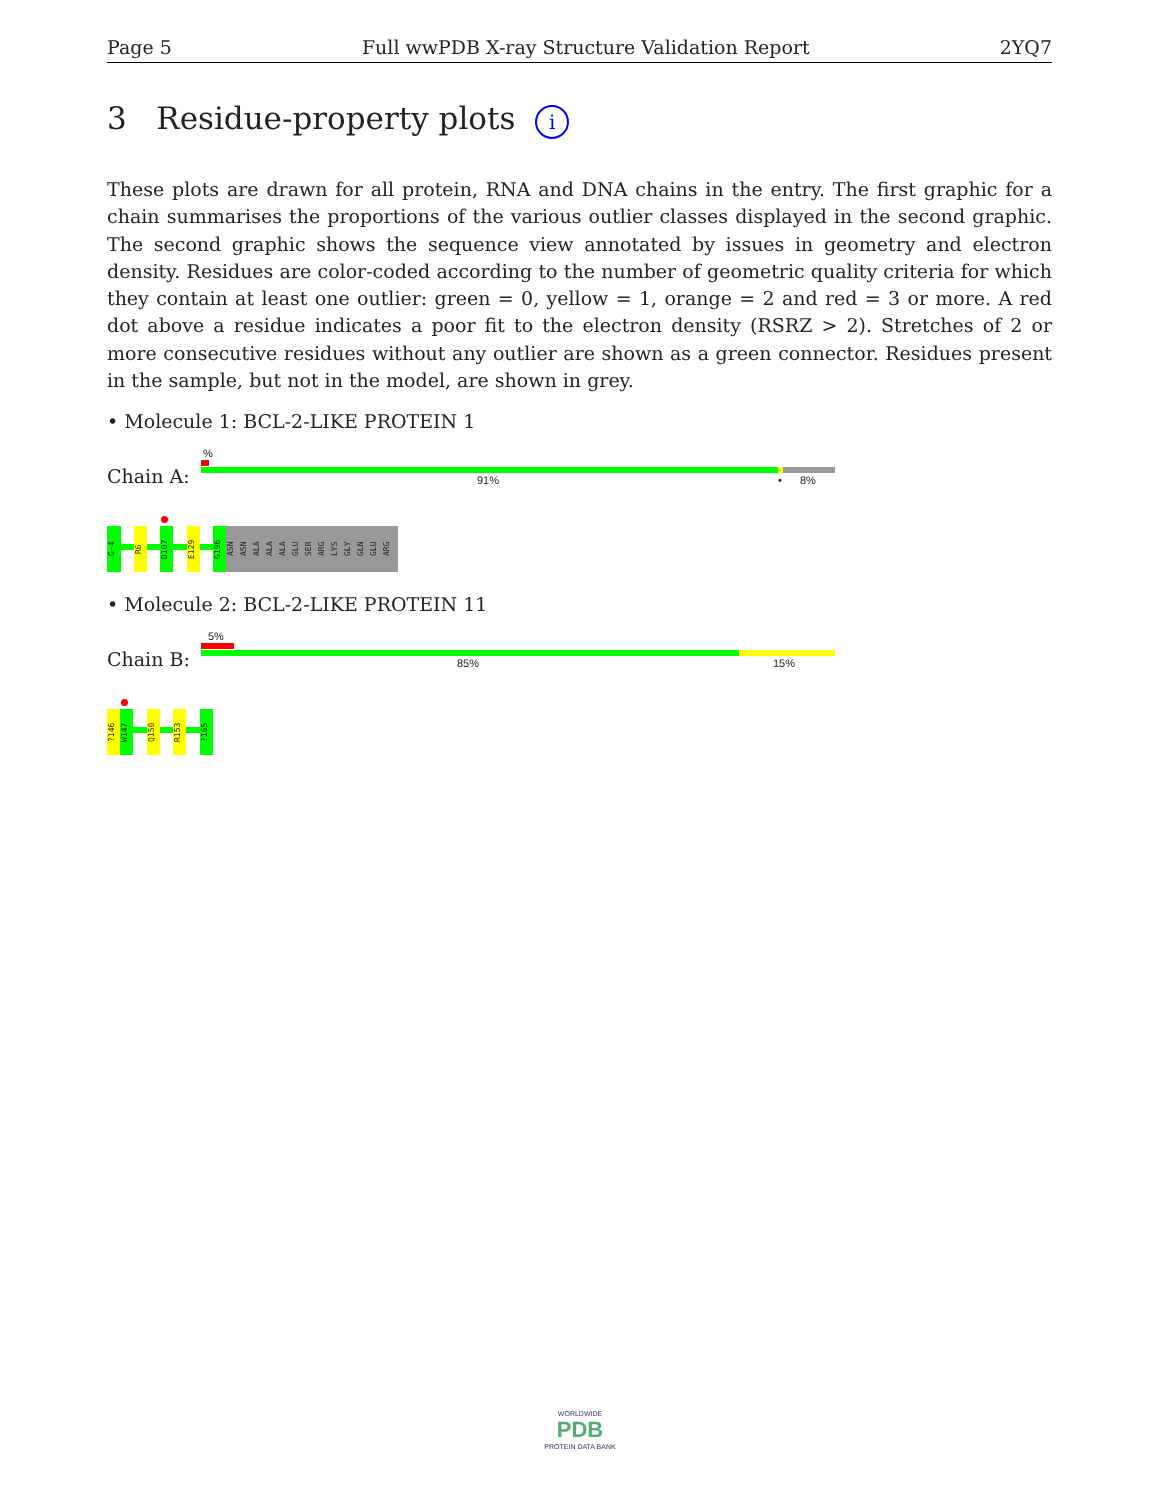Page 5 Full wwPDB X-ray Structure Validation Report 2YQ7
3 Residue-property plots i
These plots are drawn for all protein, RNA and DNA chains in the entry. The first graphic for a chain summarises the proportions of the various outlier classes displayed in the second graphic. The second graphic shows the sequence view annotated by issues in geometry and electron density. Residues are color-coded according to the number of geometric quality criteria for which they contain at least one outlier: green = 0, yellow = 1, orange = 2 and red = 3 or more. A red dot above a residue indicates a poor fit to the electron density (RSRZ > 2). Stretches of 2 or more consecutive residues without any outlier are shown as a green connector. Residues present in the sample, but not in the model, are shown in grey.
• Molecule 1: BCL-2-LIKE PROTEIN 1
%
Chain A: 91% • 8%
G-4
R6
D107
E129
G196
ASN ASN ALA ALA ALA GLU SER ARG LYS GLY GLN GLU ARG
• Molecule 2: BCL-2-LIKE PROTEIN 11
5%
Chain B: 85% 15%
?146
W147
Q150
R153
?165
WORLDWIDE
PDB
PROTEIN DATA BANK